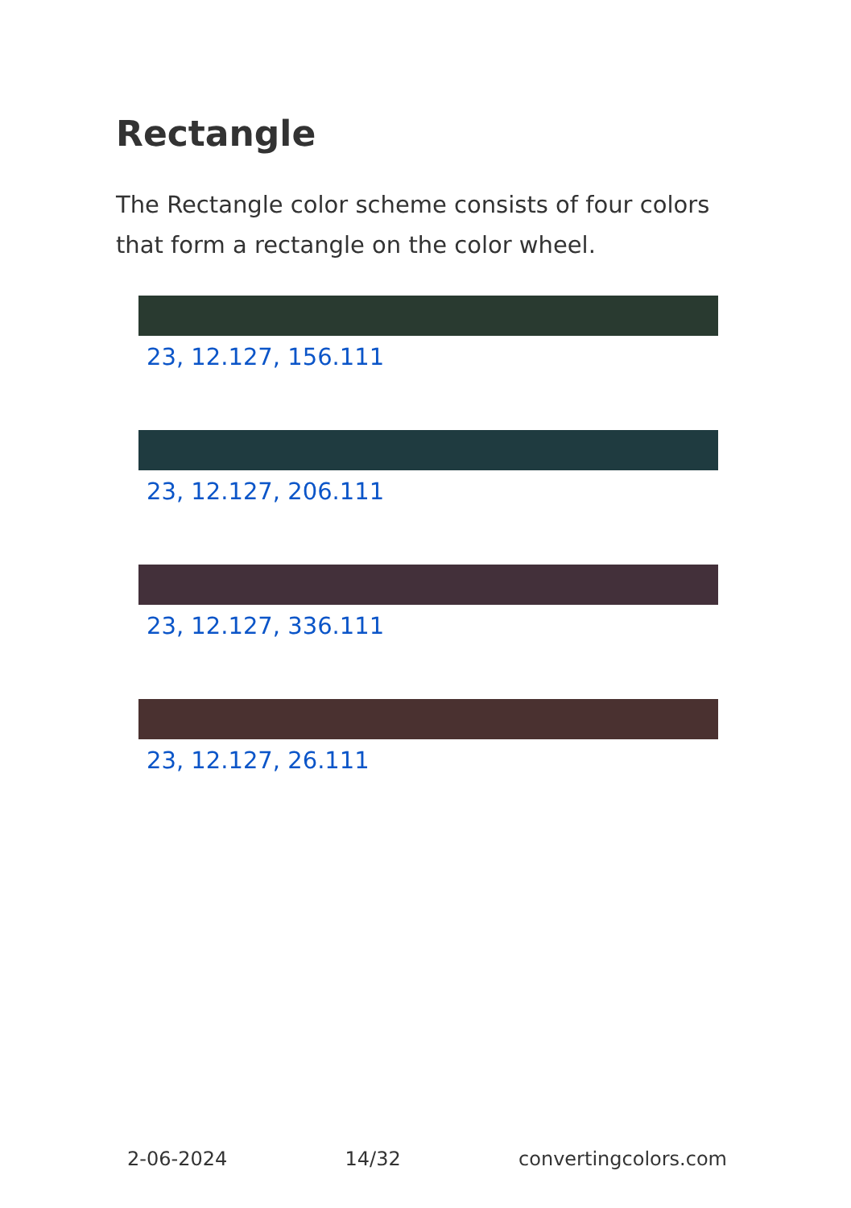Rectangle
The Rectangle color scheme consists of four colors that form a rectangle on the color wheel.
23, 12.127, 156.111
23, 12.127, 206.111
23, 12.127, 336.111
23, 12.127, 26.111
2-06-2024 14/32 convertingcolors.com